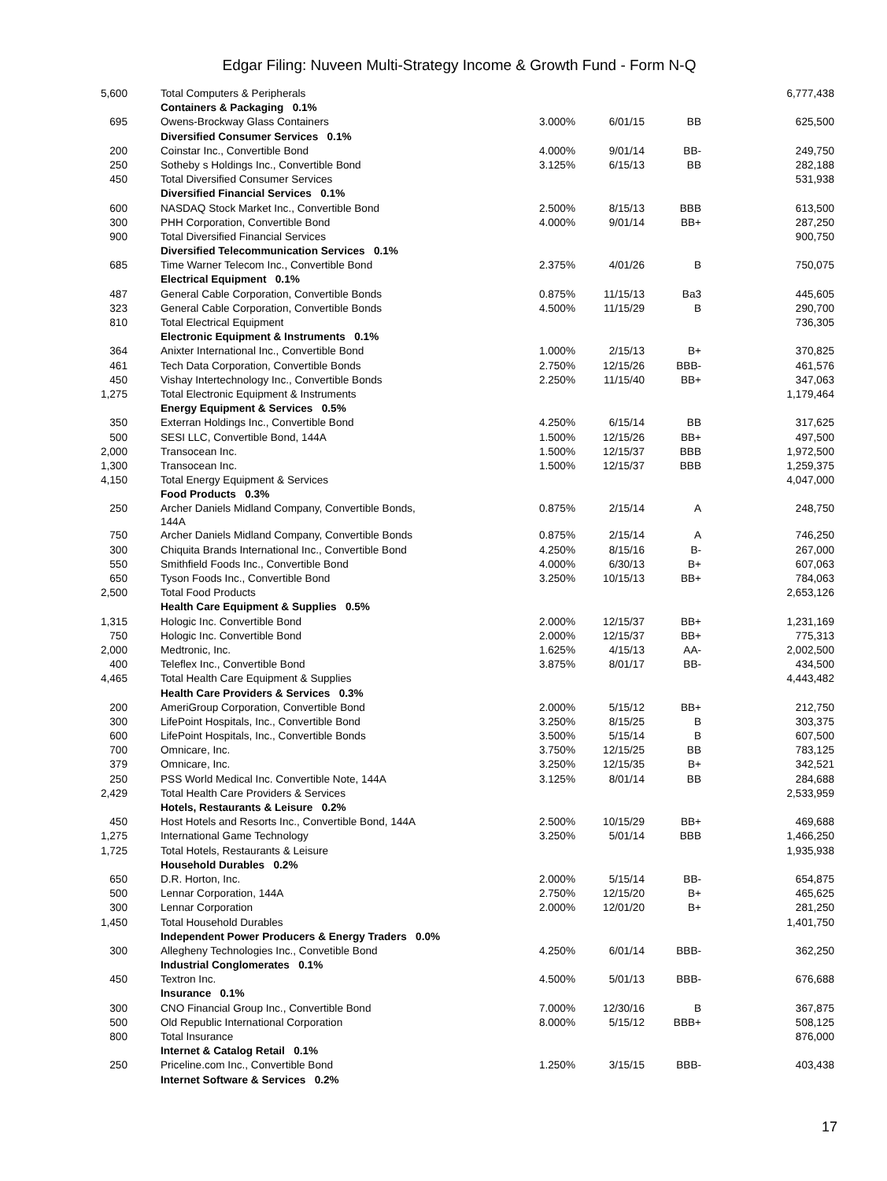Edgar Filing: Nuveen Multi-Strategy Income & Growth Fund - Form N-Q
| 5,600 | | Total Computers & Peripherals | | | | 6,777,438 |
| | | Containers & Packaging 0.1% | | | | |
| 695 | | Owens-Brockway Glass Containers | 3.000% | 6/01/15 | BB | 625,500 |
| | | Diversified Consumer Services 0.1% | | | | |
| 200 | | Coinstar Inc., Convertible Bond | 4.000% | 9/01/14 | BB- | 249,750 |
| 250 | | Sotheby s Holdings Inc., Convertible Bond | 3.125% | 6/15/13 | BB | 282,188 |
| 450 | | Total Diversified Consumer Services | | | | 531,938 |
| | | Diversified Financial Services 0.1% | | | | |
| 600 | | NASDAQ Stock Market Inc., Convertible Bond | 2.500% | 8/15/13 | BBB | 613,500 |
| 300 | | PHH Corporation, Convertible Bond | 4.000% | 9/01/14 | BB+ | 287,250 |
| 900 | | Total Diversified Financial Services | | | | 900,750 |
| | | Diversified Telecommunication Services 0.1% | | | | |
| 685 | | Time Warner Telecom Inc., Convertible Bond | 2.375% | 4/01/26 | B | 750,075 |
| | | Electrical Equipment 0.1% | | | | |
| 487 | | General Cable Corporation, Convertible Bonds | 0.875% | 11/15/13 | Ba3 | 445,605 |
| 323 | | General Cable Corporation, Convertible Bonds | 4.500% | 11/15/29 | B | 290,700 |
| 810 | | Total Electrical Equipment | | | | 736,305 |
| | | Electronic Equipment & Instruments 0.1% | | | | |
| 364 | | Anixter International Inc., Convertible Bond | 1.000% | 2/15/13 | B+ | 370,825 |
| 461 | | Tech Data Corporation, Convertible Bonds | 2.750% | 12/15/26 | BBB- | 461,576 |
| 450 | | Vishay Intertechnology Inc., Convertible Bonds | 2.250% | 11/15/40 | BB+ | 347,063 |
| 1,275 | | Total Electronic Equipment & Instruments | | | | 1,179,464 |
| | | Energy Equipment & Services 0.5% | | | | |
| 350 | | Exterran Holdings Inc., Convertible Bond | 4.250% | 6/15/14 | BB | 317,625 |
| 500 | | SESI LLC, Convertible Bond, 144A | 1.500% | 12/15/26 | BB+ | 497,500 |
| 2,000 | | Transocean Inc. | 1.500% | 12/15/37 | BBB | 1,972,500 |
| 1,300 | | Transocean Inc. | 1.500% | 12/15/37 | BBB | 1,259,375 |
| 4,150 | | Total Energy Equipment & Services | | | | 4,047,000 |
| | | Food Products 0.3% | | | | |
| 250 | | Archer Daniels Midland Company, Convertible Bonds, 144A | 0.875% | 2/15/14 | A | 248,750 |
| 750 | | Archer Daniels Midland Company, Convertible Bonds | 0.875% | 2/15/14 | A | 746,250 |
| 300 | | Chiquita Brands International Inc., Convertible Bond | 4.250% | 8/15/16 | B- | 267,000 |
| 550 | | Smithfield Foods Inc., Convertible Bond | 4.000% | 6/30/13 | B+ | 607,063 |
| 650 | | Tyson Foods Inc., Convertible Bond | 3.250% | 10/15/13 | BB+ | 784,063 |
| 2,500 | | Total Food Products | | | | 2,653,126 |
| | | Health Care Equipment & Supplies 0.5% | | | | |
| 1,315 | | Hologic Inc. Convertible Bond | 2.000% | 12/15/37 | BB+ | 1,231,169 |
| 750 | | Hologic Inc. Convertible Bond | 2.000% | 12/15/37 | BB+ | 775,313 |
| 2,000 | | Medtronic, Inc. | 1.625% | 4/15/13 | AA- | 2,002,500 |
| 400 | | Teleflex Inc., Convertible Bond | 3.875% | 8/01/17 | BB- | 434,500 |
| 4,465 | | Total Health Care Equipment & Supplies | | | | 4,443,482 |
| | | Health Care Providers & Services 0.3% | | | | |
| 200 | | AmeriGroup Corporation, Convertible Bond | 2.000% | 5/15/12 | BB+ | 212,750 |
| 300 | | LifePoint Hospitals, Inc., Convertible Bond | 3.250% | 8/15/25 | B | 303,375 |
| 600 | | LifePoint Hospitals, Inc., Convertible Bonds | 3.500% | 5/15/14 | B | 607,500 |
| 700 | | Omnicare, Inc. | 3.750% | 12/15/25 | BB | 783,125 |
| 379 | | Omnicare, Inc. | 3.250% | 12/15/35 | B+ | 342,521 |
| 250 | | PSS World Medical Inc. Convertible Note, 144A | 3.125% | 8/01/14 | BB | 284,688 |
| 2,429 | | Total Health Care Providers & Services | | | | 2,533,959 |
| | | Hotels, Restaurants & Leisure 0.2% | | | | |
| 450 | | Host Hotels and Resorts Inc., Convertible Bond, 144A | 2.500% | 10/15/29 | BB+ | 469,688 |
| 1,275 | | International Game Technology | 3.250% | 5/01/14 | BBB | 1,466,250 |
| 1,725 | | Total Hotels, Restaurants & Leisure | | | | 1,935,938 |
| | | Household Durables 0.2% | | | | |
| 650 | | D.R. Horton, Inc. | 2.000% | 5/15/14 | BB- | 654,875 |
| 500 | | Lennar Corporation, 144A | 2.750% | 12/15/20 | B+ | 465,625 |
| 300 | | Lennar Corporation | 2.000% | 12/01/20 | B+ | 281,250 |
| 1,450 | | Total Household Durables | | | | 1,401,750 |
| | | Independent Power Producers & Energy Traders 0.0% | | | | |
| 300 | | Allegheny Technologies Inc., Convetible Bond | 4.250% | 6/01/14 | BBB- | 362,250 |
| | | Industrial Conglomerates 0.1% | | | | |
| 450 | | Textron Inc. | 4.500% | 5/01/13 | BBB- | 676,688 |
| | | Insurance 0.1% | | | | |
| 300 | | CNO Financial Group Inc., Convertible Bond | 7.000% | 12/30/16 | B | 367,875 |
| 500 | | Old Republic International Corporation | 8.000% | 5/15/12 | BBB+ | 508,125 |
| 800 | | Total Insurance | | | | 876,000 |
| | | Internet & Catalog Retail 0.1% | | | | |
| 250 | | Priceline.com Inc., Convertible Bond | 1.250% | 3/15/15 | BBB- | 403,438 |
| | | Internet Software & Services 0.2% | | | | |
17